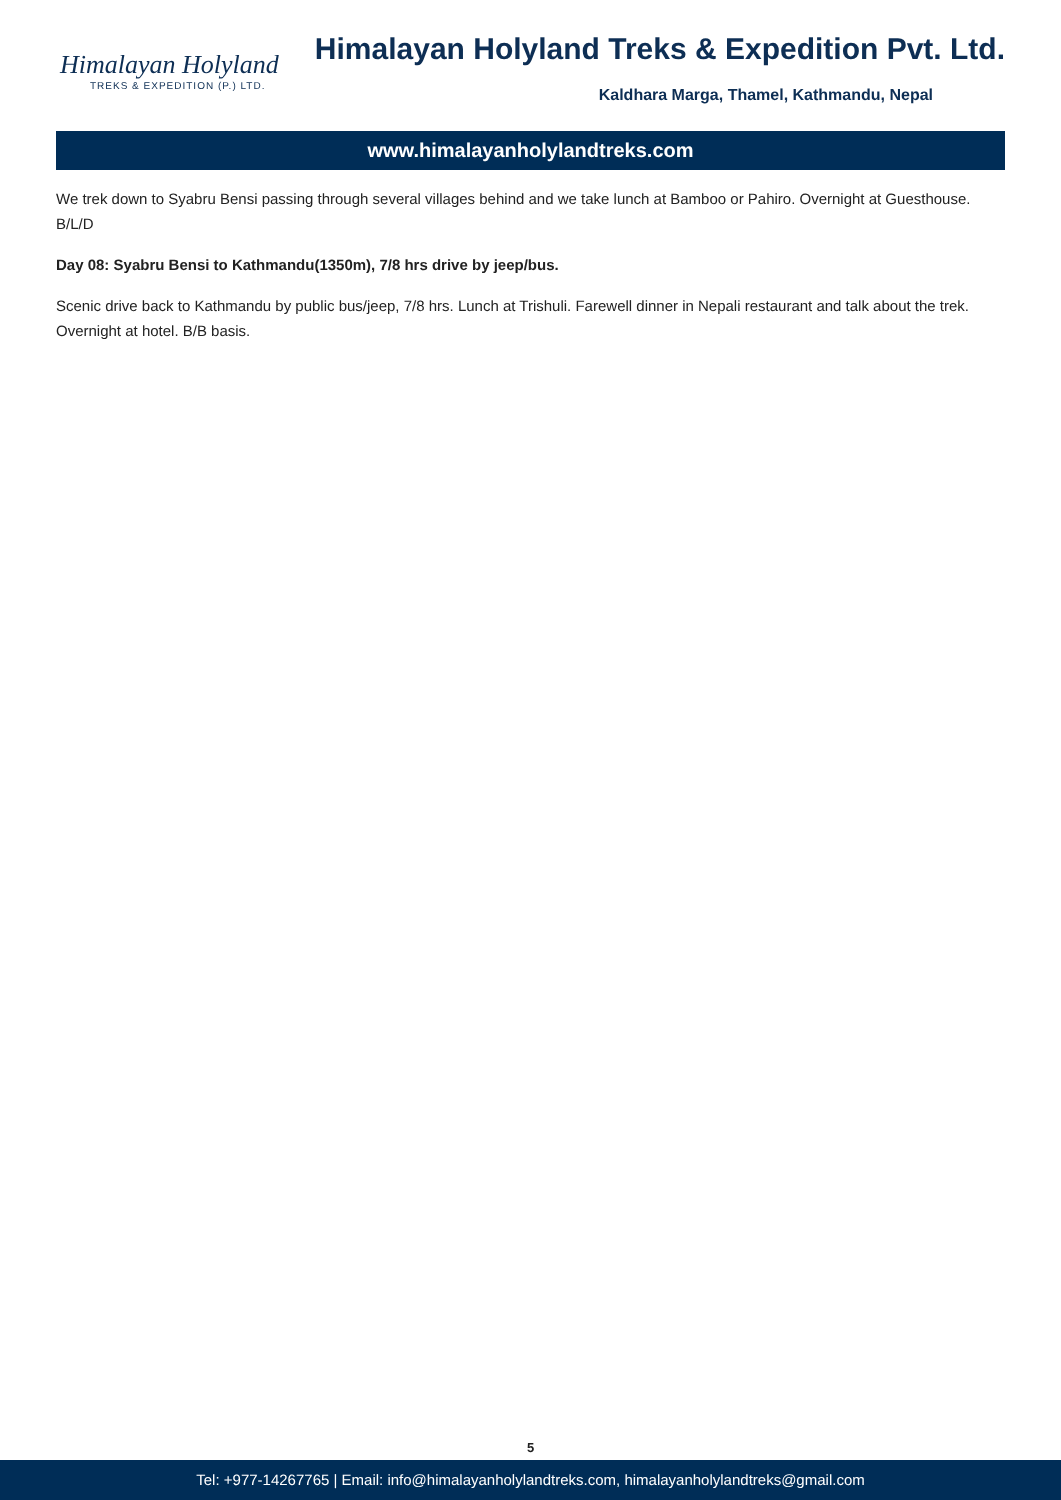Himalayan Holyland
TREKS & EXPEDITION (P.) LTD.
Himalayan Holyland Treks & Expedition Pvt. Ltd.
Kaldhara Marga, Thamel, Kathmandu, Nepal
www.himalayanholylandtreks.com
We trek down to Syabru Bensi passing through several villages behind and we take lunch at Bamboo or Pahiro. Overnight at Guesthouse. B/L/D
Day 08: Syabru Bensi to Kathmandu(1350m), 7/8 hrs drive by jeep/bus.
Scenic drive back to Kathmandu by public bus/jeep, 7/8 hrs. Lunch at Trishuli. Farewell dinner in Nepali restaurant and talk about the trek. Overnight at hotel. B/B basis.
5
Tel: +977-14267765 | Email: info@himalayanholylandtreks.com, himalayanholylandtreks@gmail.com